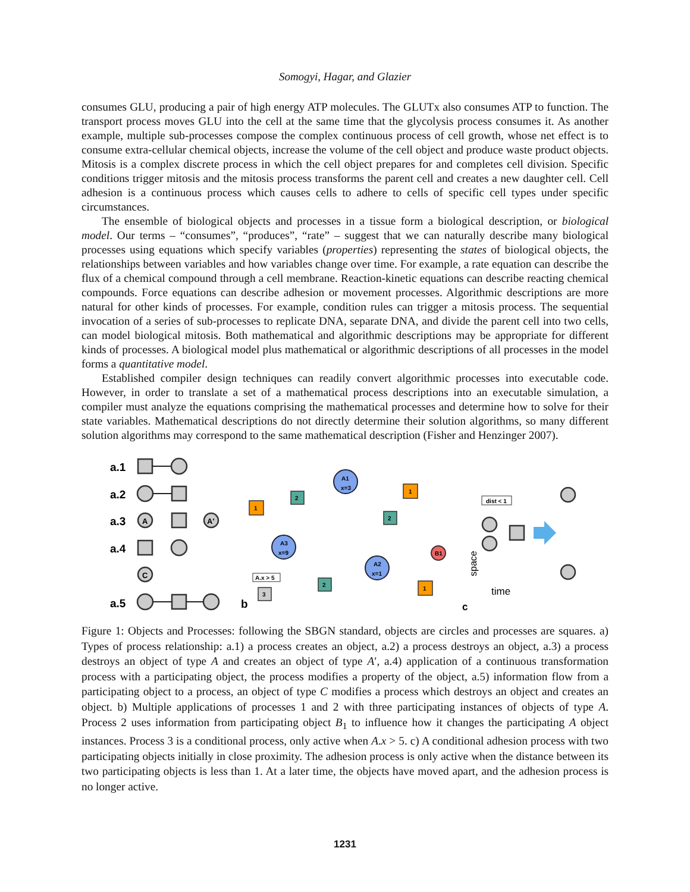Somogyi, Hagar, and Glazier
consumes GLU, producing a pair of high energy ATP molecules. The GLUTx also consumes ATP to function. The transport process moves GLU into the cell at the same time that the glycolysis process consumes it. As another example, multiple sub-processes compose the complex continuous process of cell growth, whose net effect is to consume extra-cellular chemical objects, increase the volume of the cell object and produce waste product objects. Mitosis is a complex discrete process in which the cell object prepares for and completes cell division. Specific conditions trigger mitosis and the mitosis process transforms the parent cell and creates a new daughter cell. Cell adhesion is a continuous process which causes cells to adhere to cells of specific cell types under specific circumstances.
The ensemble of biological objects and processes in a tissue form a biological description, or biological model. Our terms – “consumes”, “produces”, “rate” – suggest that we can naturally describe many biological processes using equations which specify variables (properties) representing the states of biological objects, the relationships between variables and how variables change over time. For example, a rate equation can describe the flux of a chemical compound through a cell membrane. Reaction-kinetic equations can describe reacting chemical compounds. Force equations can describe adhesion or movement processes. Algorithmic descriptions are more natural for other kinds of processes. For example, condition rules can trigger a mitosis process. The sequential invocation of a series of sub-processes to replicate DNA, separate DNA, and divide the parent cell into two cells, can model biological mitosis. Both mathematical and algorithmic descriptions may be appropriate for different kinds of processes. A biological model plus mathematical or algorithmic descriptions of all processes in the model forms a quantitative model.
Established compiler design techniques can readily convert algorithmic processes into executable code. However, in order to translate a set of a mathematical process descriptions into an executable simulation, a compiler must analyze the equations comprising the mathematical processes and determine how to solve for their state variables. Mathematical descriptions do not directly determine their solution algorithms, so many different solution algorithms may correspond to the same mathematical description (Fisher and Henzinger 2007).
a.1
a.2
a.3
a.4
a.5
b
c
A
A'
C
A1
x=3
A3
x=9
A2
x=1
B1
1
1
1
2
2
2
3
A.x > 5
dist < 1
space
time
Figure 1: Objects and Processes: following the SBGN standard, objects are circles and processes are squares. a) Types of process relationship: a.1) a process creates an object, a.2) a process destroys an object, a.3) a process destroys an object of type A and creates an object of type A′, a.4) application of a continuous transformation process with a participating object, the process modifies a property of the object, a.5) information flow from a participating object to a process, an object of type C modifies a process which destroys an object and creates an object. b) Multiple applications of processes 1 and 2 with three participating instances of objects of type A. Process 2 uses information from participating object B<sub>1</sub> to influence how it changes the participating A object instances. Process 3 is a conditional process, only active when A.x > 5. c) A conditional adhesion process with two participating objects initially in close proximity. The adhesion process is only active when the distance between its two participating objects is less than 1. At a later time, the objects have moved apart, and the adhesion process is no longer active.
1231